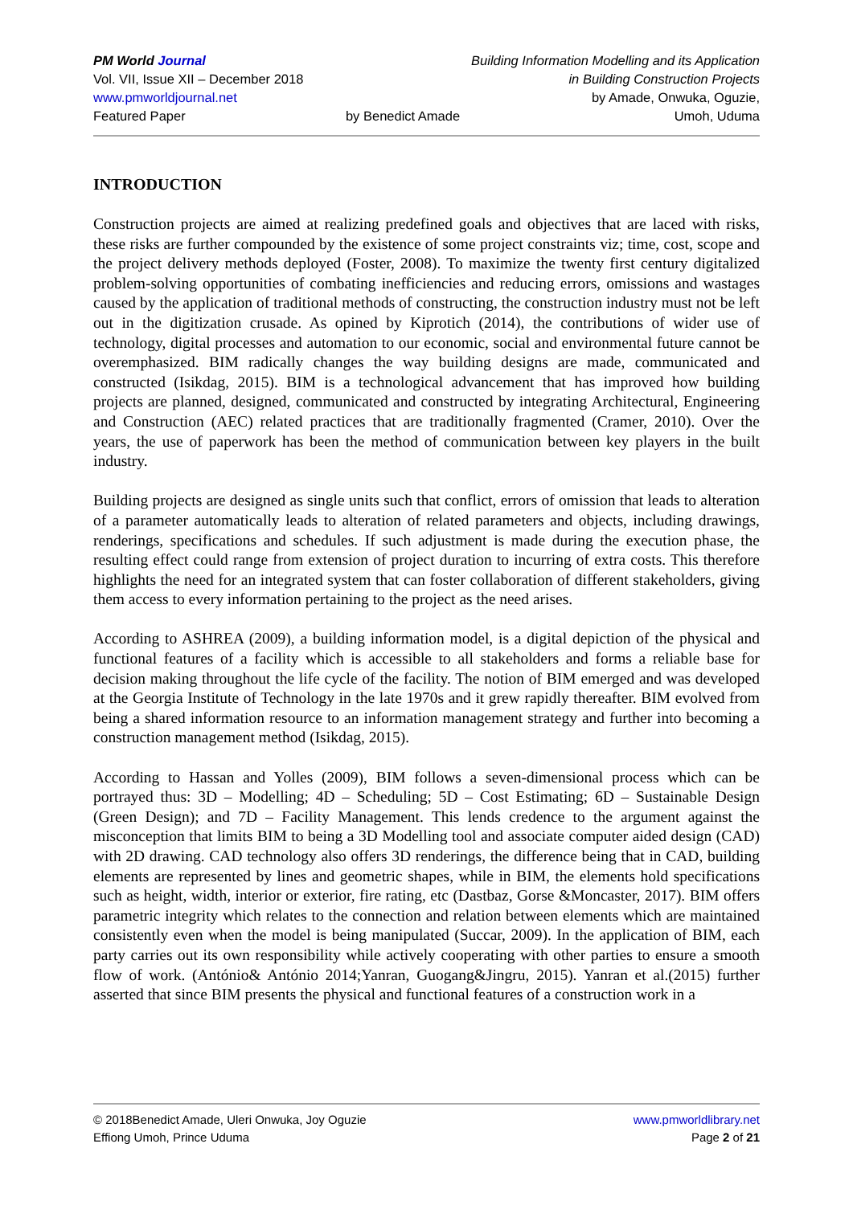PM World Journal
Vol. VII, Issue XII – December 2018
www.pmworldjournal.net
Featured Paper
by Benedict Amade Building Information Modelling and its Application
in Building Construction Projects
by Amade, Onwuka, Oguzie,
Umoh, Uduma
INTRODUCTION
Construction projects are aimed at realizing predefined goals and objectives that are laced with risks, these risks are further compounded by the existence of some project constraints viz; time, cost, scope and the project delivery methods deployed (Foster, 2008). To maximize the twenty first century digitalized problem-solving opportunities of combating inefficiencies and reducing errors, omissions and wastages caused by the application of traditional methods of constructing, the construction industry must not be left out in the digitization crusade. As opined by Kiprotich (2014), the contributions of wider use of technology, digital processes and automation to our economic, social and environmental future cannot be overemphasized. BIM radically changes the way building designs are made, communicated and constructed (Isikdag, 2015). BIM is a technological advancement that has improved how building projects are planned, designed, communicated and constructed by integrating Architectural, Engineering and Construction (AEC) related practices that are traditionally fragmented (Cramer, 2010). Over the years, the use of paperwork has been the method of communication between key players in the built industry.
Building projects are designed as single units such that conflict, errors of omission that leads to alteration of a parameter automatically leads to alteration of related parameters and objects, including drawings, renderings, specifications and schedules. If such adjustment is made during the execution phase, the resulting effect could range from extension of project duration to incurring of extra costs. This therefore highlights the need for an integrated system that can foster collaboration of different stakeholders, giving them access to every information pertaining to the project as the need arises.
According to ASHREA (2009), a building information model, is a digital depiction of the physical and functional features of a facility which is accessible to all stakeholders and forms a reliable base for decision making throughout the life cycle of the facility. The notion of BIM emerged and was developed at the Georgia Institute of Technology in the late 1970s and it grew rapidly thereafter. BIM evolved from being a shared information resource to an information management strategy and further into becoming a construction management method (Isikdag, 2015).
According to Hassan and Yolles (2009), BIM follows a seven-dimensional process which can be portrayed thus: 3D – Modelling; 4D – Scheduling; 5D – Cost Estimating; 6D – Sustainable Design (Green Design); and 7D – Facility Management. This lends credence to the argument against the misconception that limits BIM to being a 3D Modelling tool and associate computer aided design (CAD) with 2D drawing. CAD technology also offers 3D renderings, the difference being that in CAD, building elements are represented by lines and geometric shapes, while in BIM, the elements hold specifications such as height, width, interior or exterior, fire rating, etc (Dastbaz, Gorse &Moncaster, 2017). BIM offers parametric integrity which relates to the connection and relation between elements which are maintained consistently even when the model is being manipulated (Succar, 2009). In the application of BIM, each party carries out its own responsibility while actively cooperating with other parties to ensure a smooth flow of work. (António& António 2014;Yanran, Guogang&Jingru, 2015). Yanran et al.(2015) further asserted that since BIM presents the physical and functional features of a construction work in a
© 2018Benedict Amade, Uleri Onwuka, Joy Oguzie
Effiong Umoh, Prince Uduma
www.pmworldlibrary.net
Page 2 of 21